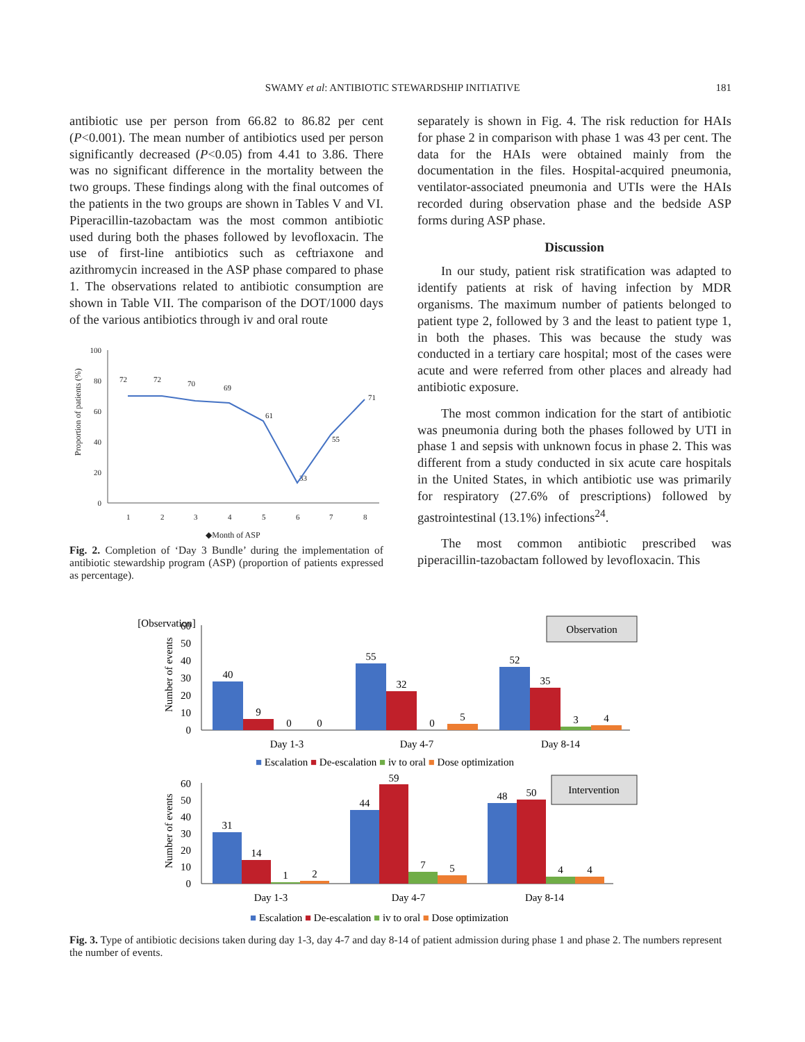SWAMY et al: ANTIBIOTIC STEWARDSHIP INITIATIVE 181
antibiotic use per person from 66.82 to 86.82 per cent (P<0.001). The mean number of antibiotics used per person significantly decreased (P<0.05) from 4.41 to 3.86. There was no significant difference in the mortality between the two groups. These findings along with the final outcomes of the patients in the two groups are shown in Tables V and VI. Piperacillin-tazobactam was the most common antibiotic used during both the phases followed by levofloxacin. The use of first-line antibiotics such as ceftriaxone and azithromycin increased in the ASP phase compared to phase 1. The observations related to antibiotic consumption are shown in Table VII. The comparison of the DOT/1000 days of the various antibiotics through iv and oral route
100
80
60
40
20
0
Proportion of patients (%)
1
2
3
4
5
6
7
8
72
72
70
69
61
33
55
71
◆Month of ASP
Fig. 2. Completion of ‘Day 3 Bundle’ during the implementation of antibiotic stewardship program (ASP) (proportion of patients expressed as percentage).
separately is shown in Fig. 4. The risk reduction for HAIs for phase 2 in comparison with phase 1 was 43 per cent. The data for the HAIs were obtained mainly from the documentation in the files. Hospital-acquired pneumonia, ventilator-associated pneumonia and UTIs were the HAIs recorded during observation phase and the bedside ASP forms during ASP phase.
Discussion
In our study, patient risk stratification was adapted to identify patients at risk of having infection by MDR organisms. The maximum number of patients belonged to patient type 2, followed by 3 and the least to patient type 1, in both the phases. This was because the study was conducted in a tertiary care hospital; most of the cases were acute and were referred from other places and already had antibiotic exposure.
The most common indication for the start of antibiotic was pneumonia during both the phases followed by UTI in phase 1 and sepsis with unknown focus in phase 2. This was different from a study conducted in six acute care hospitals in the United States, in which antibiotic use was primarily for respiratory (27.6% of prescriptions) followed by gastrointestinal (13.1%) infections<sup>24</sup>.
The most common antibiotic prescribed was piperacillin-tazobactam followed by levofloxacin. This
[Observation]
Observation
Number of events
60
50
40
30
20
10
0
40
9
0
0
55
32
0
5
52
35
3
4
Day 1-3
Day 4-7
Day 8-14
■ Escalation ■ De-escalation ■ iv to oral ■ Dose optimization
Intervention
Number of events
60
50
40
30
20
10
0
31
14
1
2
44
59
7
5
48
50
4
4
Day 1-3
Day 4-7
Day 8-14
■ Escalation ■ De-escalation ■ iv to oral ■ Dose optimization
Fig. 3. Type of antibiotic decisions taken during day 1-3, day 4-7 and day 8-14 of patient admission during phase 1 and phase 2. The numbers represent the number of events.